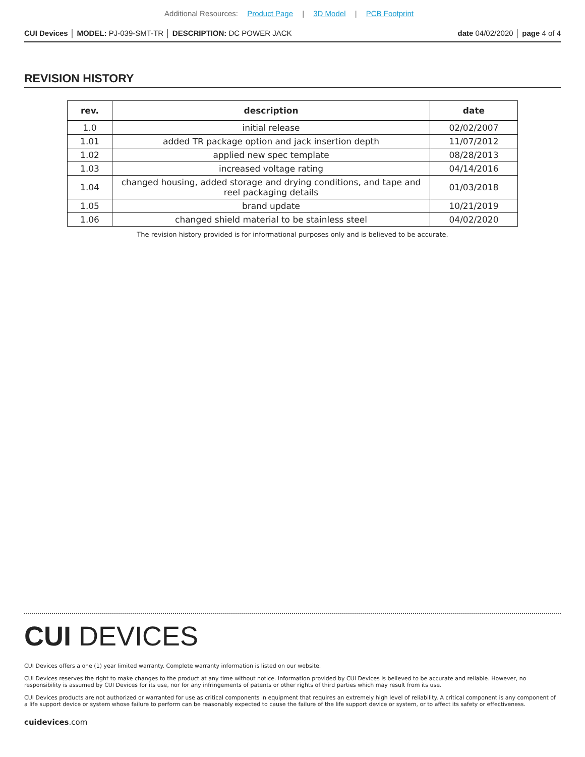Additional Resources: Product Page | 3D Model | PCB Footprint
CUI Devices │ MODEL: PJ-039-SMT-TR │ DESCRIPTION: DC POWER JACK date 04/02/2020 │ page 4 of 4
REVISION HISTORY
| rev. | description | date |
| --- | --- | --- |
| 1.0 | initial release | 02/02/2007 |
| 1.01 | added TR package option and jack insertion depth | 11/07/2012 |
| 1.02 | applied new spec template | 08/28/2013 |
| 1.03 | increased voltage rating | 04/14/2016 |
| 1.04 | changed housing, added storage and drying conditions, and tape and reel packaging details | 01/03/2018 |
| 1.05 | brand update | 10/21/2019 |
| 1.06 | changed shield material to be stainless steel | 04/02/2020 |
The revision history provided is for informational purposes only and is believed to be accurate.
CUI DEVICES
CUI Devices offers a one (1) year limited warranty. Complete warranty information is listed on our website.
CUI Devices reserves the right to make changes to the product at any time without notice. Information provided by CUI Devices is believed to be accurate and reliable. However, no responsibility is assumed by CUI Devices for its use, nor for any infringements of patents or other rights of third parties which may result from its use.
CUI Devices products are not authorized or warranted for use as critical components in equipment that requires an extremely high level of reliability. A critical component is any component of a life support device or system whose failure to perform can be reasonably expected to cause the failure of the life support device or system, or to affect its safety or effectiveness.
cuidevices.com